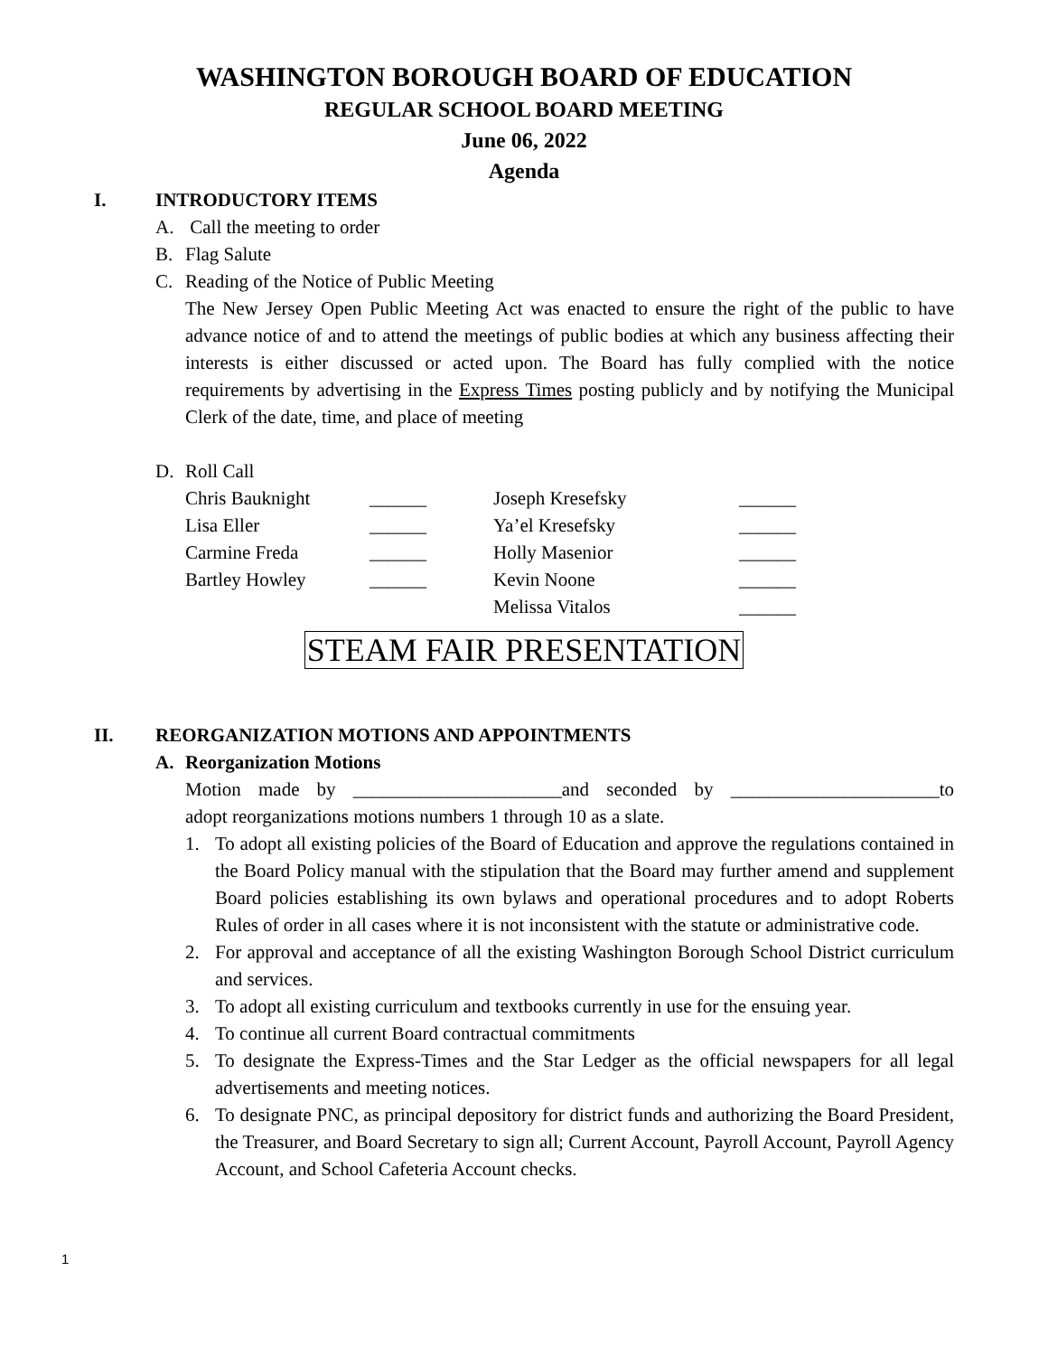WASHINGTON BOROUGH BOARD OF EDUCATION
REGULAR SCHOOL BOARD MEETING
June 06, 2022
Agenda
I. INTRODUCTORY ITEMS
A. Call the meeting to order
B. Flag Salute
C. Reading of the Notice of Public Meeting
The New Jersey Open Public Meeting Act was enacted to ensure the right of the public to have advance notice of and to attend the meetings of public bodies at which any business affecting their interests is either discussed or acted upon. The Board has fully complied with the notice requirements by advertising in the Express Times posting publicly and by notifying the Municipal Clerk of the date, time, and place of meeting
D. Roll Call
| Chris Bauknight | ______ | Joseph Kresefsky | ______ |
| Lisa Eller | ______ | Ya’el Kresefsky | ______ |
| Carmine Freda | ______ | Holly Masenior | ______ |
| Bartley Howley | ______ | Kevin Noone | ______ |
| | | Melissa Vitalos | ______ |
STEAM FAIR PRESENTATION
II. REORGANIZATION MOTIONS AND APPOINTMENTS
A. Reorganization Motions
Motion made by ______________________and seconded by ______________________to
adopt reorganizations motions numbers 1 through 10 as a slate.
1. To adopt all existing policies of the Board of Education and approve the regulations contained in the Board Policy manual with the stipulation that the Board may further amend and supplement Board policies establishing its own bylaws and operational procedures and to adopt Roberts Rules of order in all cases where it is not inconsistent with the statute or administrative code.
2. For approval and acceptance of all the existing Washington Borough School District curriculum and services.
3. To adopt all existing curriculum and textbooks currently in use for the ensuing year.
4. To continue all current Board contractual commitments
5. To designate the Express-Times and the Star Ledger as the official newspapers for all legal advertisements and meeting notices.
6. To designate PNC, as principal depository for district funds and authorizing the Board President, the Treasurer, and Board Secretary to sign all; Current Account, Payroll Account, Payroll Agency Account, and School Cafeteria Account checks.
1